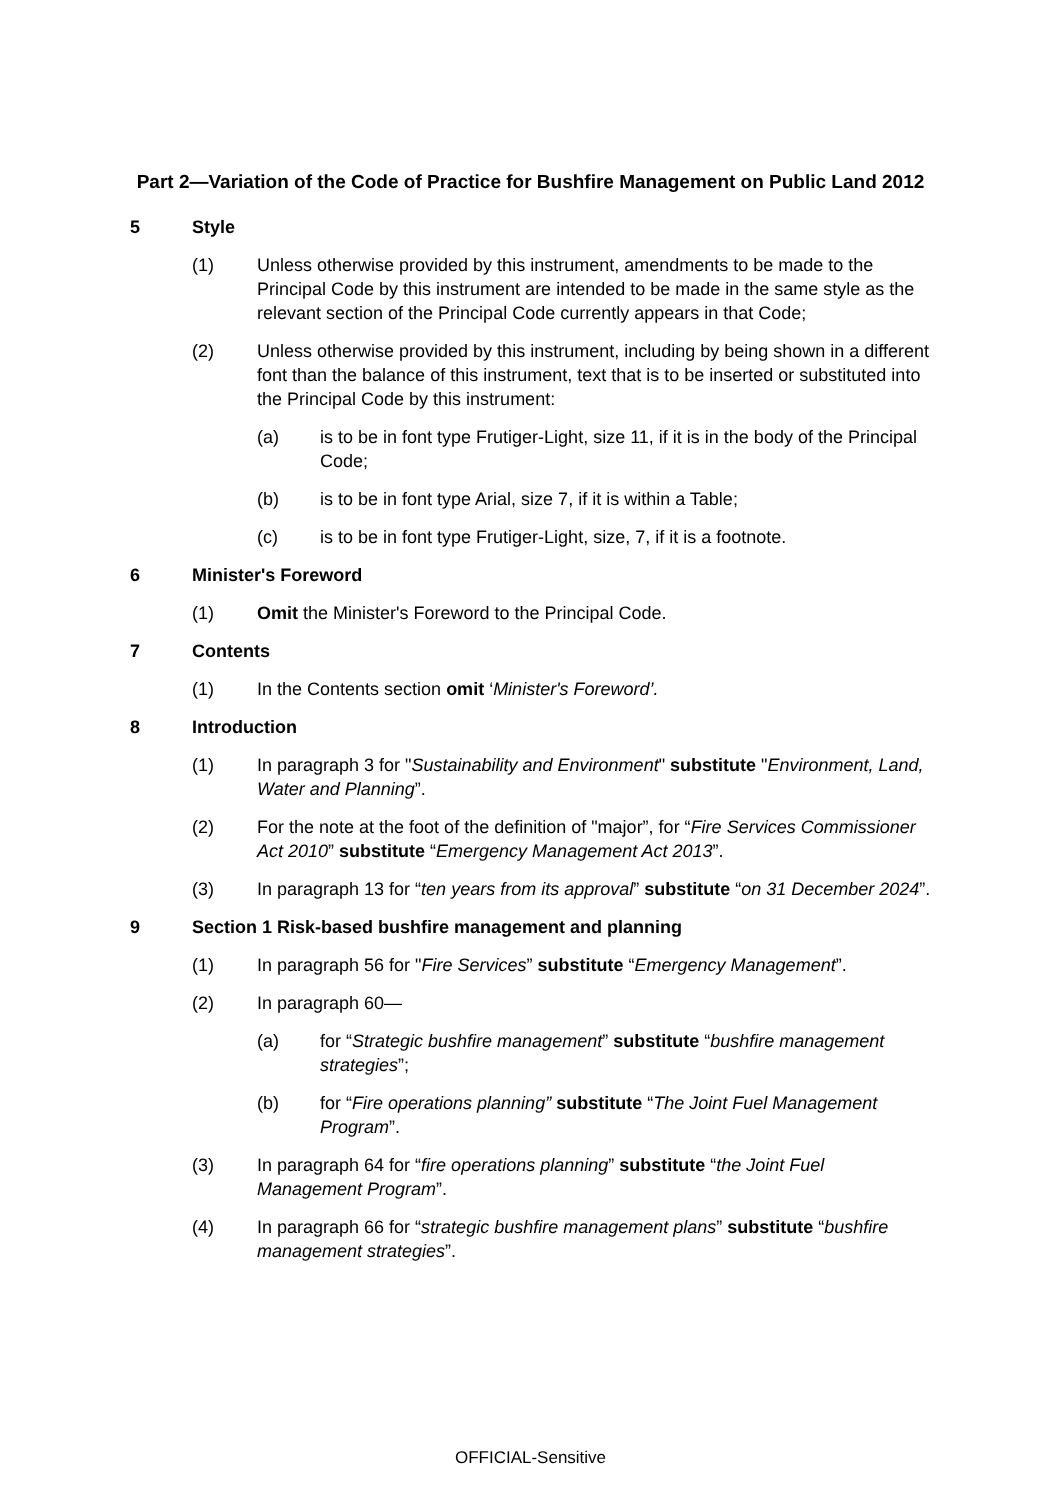Part 2—Variation of the Code of Practice for Bushfire Management on Public Land 2012
5 Style
(1) Unless otherwise provided by this instrument, amendments to be made to the Principal Code by this instrument are intended to be made in the same style as the relevant section of the Principal Code currently appears in that Code;
(2) Unless otherwise provided by this instrument, including by being shown in a different font than the balance of this instrument, text that is to be inserted or substituted into the Principal Code by this instrument:
(a) is to be in font type Frutiger-Light, size 11, if it is in the body of the Principal Code;
(b) is to be in font type Arial, size 7, if it is within a Table;
(c) is to be in font type Frutiger-Light, size, 7, if it is a footnote.
6 Minister's Foreword
(1) Omit the Minister's Foreword to the Principal Code.
7 Contents
(1) In the Contents section omit ‘Minister's Foreword’.
8 Introduction
(1) In paragraph 3 for "Sustainability and Environment" substitute "Environment, Land, Water and Planning”.
(2) For the note at the foot of the definition of "major”, for “Fire Services Commissioner Act 2010” substitute “Emergency Management Act 2013”.
(3) In paragraph 13 for “ten years from its approval” substitute “on 31 December 2024”.
9 Section 1 Risk-based bushfire management and planning
(1) In paragraph 56 for "Fire Services” substitute “Emergency Management”.
(2) In paragraph 60—
(a) for “Strategic bushfire management” substitute “bushfire management strategies”;
(b) for “Fire operations planning” substitute “The Joint Fuel Management Program”.
(3) In paragraph 64 for “fire operations planning” substitute “the Joint Fuel Management Program”.
(4) In paragraph 66 for “strategic bushfire management plans” substitute “bushfire management strategies”.
OFFICIAL-Sensitive